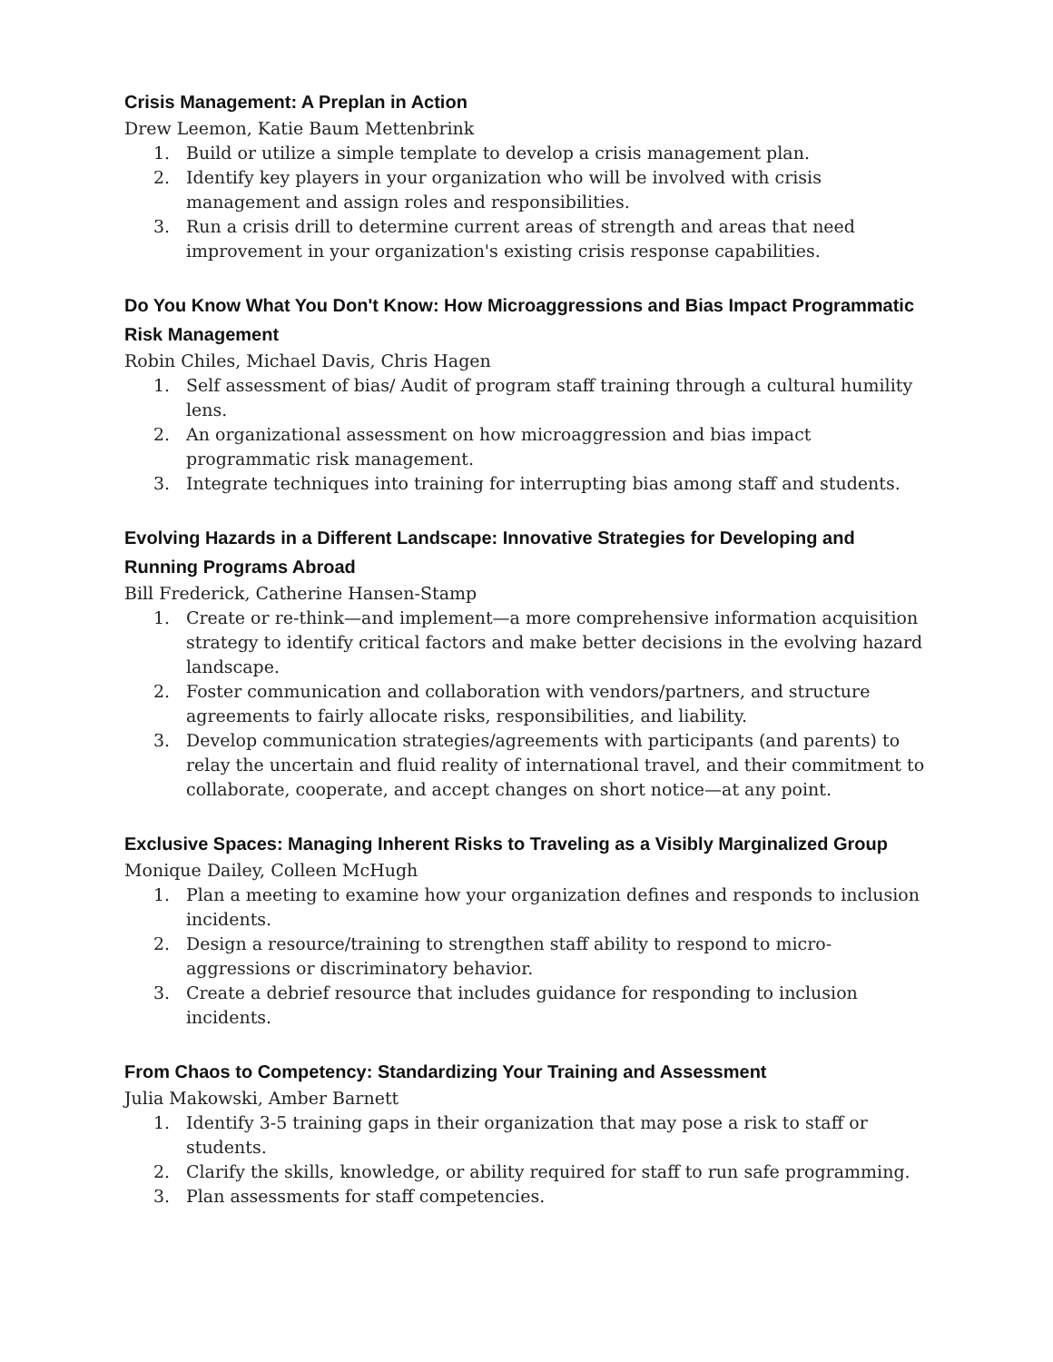Crisis Management: A Preplan in Action
Drew Leemon, Katie Baum Mettenbrink
1. Build or utilize a simple template to develop a crisis management plan.
2. Identify key players in your organization who will be involved with crisis management and assign roles and responsibilities.
3. Run a crisis drill to determine current areas of strength and areas that need improvement in your organization's existing crisis response capabilities.
Do You Know What You Don't Know: How Microaggressions and Bias Impact Programmatic Risk Management
Robin Chiles, Michael Davis, Chris Hagen
1. Self assessment of bias/ Audit of program staff training through a cultural humility lens.
2. An organizational assessment on how microaggression and bias impact programmatic risk management.
3. Integrate techniques into training for interrupting bias among staff and students.
Evolving Hazards in a Different Landscape: Innovative Strategies for Developing and Running Programs Abroad
Bill Frederick, Catherine Hansen-Stamp
1. Create or re-think—and implement—a more comprehensive information acquisition strategy to identify critical factors and make better decisions in the evolving hazard landscape.
2. Foster communication and collaboration with vendors/partners, and structure agreements to fairly allocate risks, responsibilities, and liability.
3. Develop communication strategies/agreements with participants (and parents) to relay the uncertain and fluid reality of international travel, and their commitment to collaborate, cooperate, and accept changes on short notice—at any point.
Exclusive Spaces: Managing Inherent Risks to Traveling as a Visibly Marginalized Group
Monique Dailey, Colleen McHugh
1. Plan a meeting to examine how your organization defines and responds to inclusion incidents.
2. Design a resource/training to strengthen staff ability to respond to micro-aggressions or discriminatory behavior.
3. Create a debrief resource that includes guidance for responding to inclusion incidents.
From Chaos to Competency: Standardizing Your Training and Assessment
Julia Makowski, Amber Barnett
1. Identify 3-5 training gaps in their organization that may pose a risk to staff or students.
2. Clarify the skills, knowledge, or ability required for staff to run safe programming.
3. Plan assessments for staff competencies.